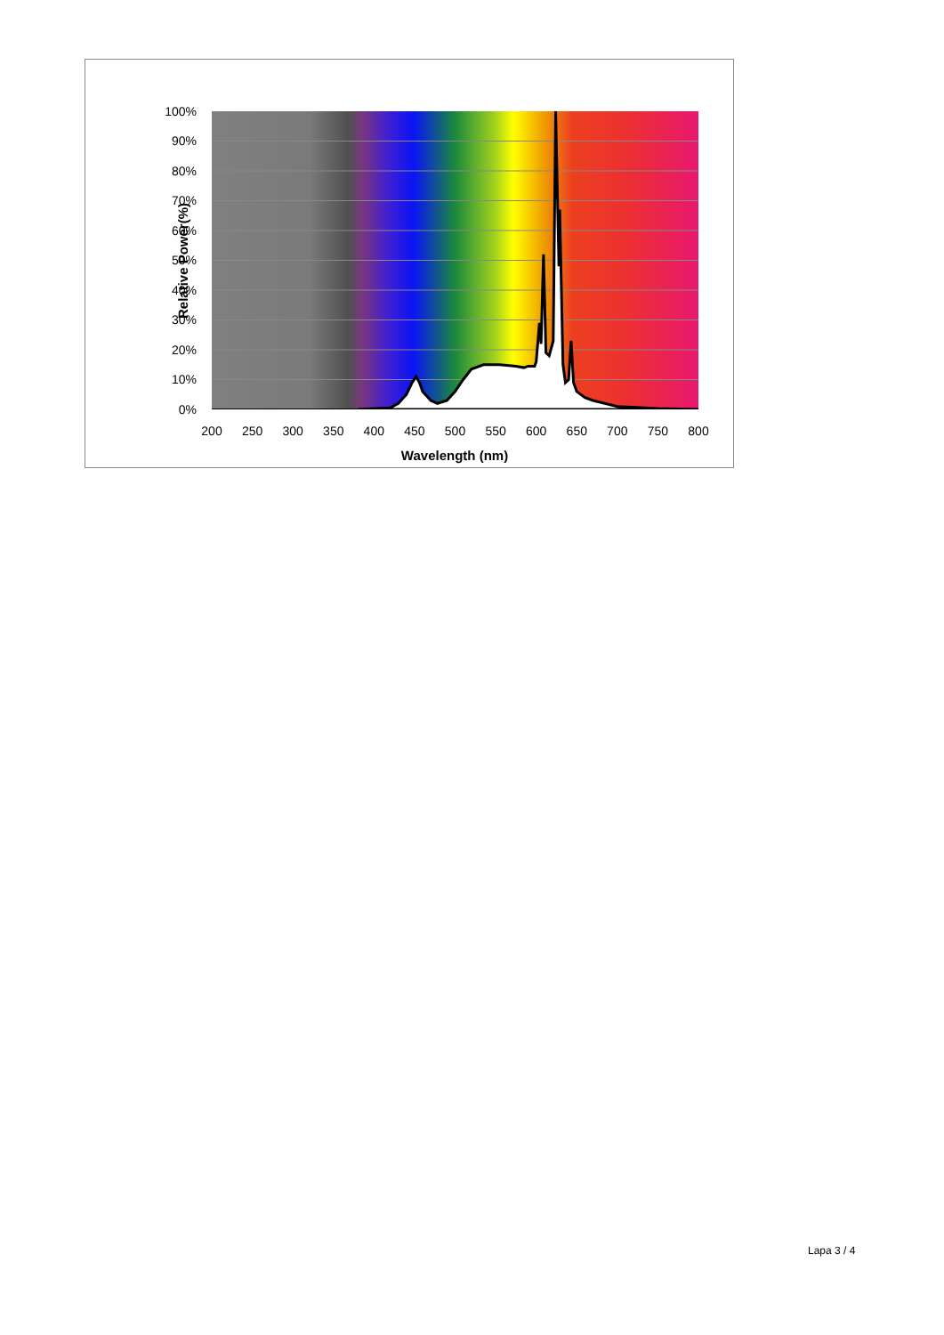100%
90%
80%
70%
60%
50%
40%
30%
20%
10%
0%
200
250
300
350
400
450
500
550
600
650
700
750
800
Wavelength (nm)
Relative Power(%)
Lapa 3 / 4